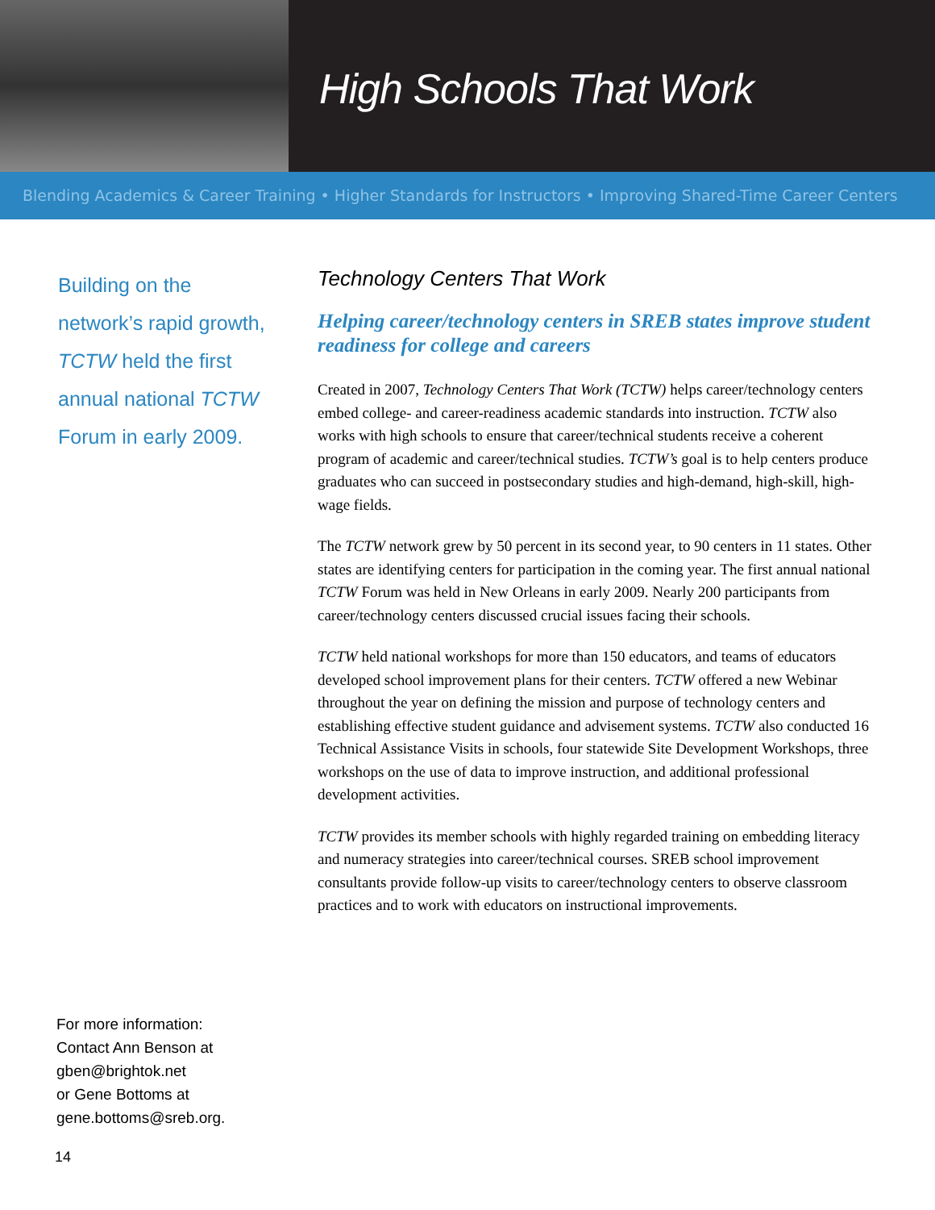High Schools That Work
Blending Academics & Career Training • Higher Standards for Instructors • Improving Shared-Time Career Centers
Building on the
network’s rapid growth,
TCTW held the first
annual national TCTW
Forum in early 2009.
For more information:
Contact Ann Benson at
gben@brightok.net
or Gene Bottoms at
gene.bottoms@sreb.org.
14
Technology Centers That Work
Helping career/technology centers in SREB states improve student readiness for college and careers
Created in 2007, Technology Centers That Work (TCTW) helps career/technology centers embed college- and career-readiness academic standards into instruction. TCTW also works with high schools to ensure that career/technical students receive a coherent program of academic and career/technical studies. TCTW’s goal is to help centers produce graduates who can succeed in postsecondary studies and high-demand, high-skill, high-wage fields.
The TCTW network grew by 50 percent in its second year, to 90 centers in 11 states. Other states are identifying centers for participation in the coming year. The first annual national TCTW Forum was held in New Orleans in early 2009. Nearly 200 participants from career/technology centers discussed crucial issues facing their schools.
TCTW held national workshops for more than 150 educators, and teams of educators developed school improvement plans for their centers. TCTW offered a new Webinar throughout the year on defining the mission and purpose of technology centers and establishing effective student guidance and advisement systems. TCTW also conducted 16 Technical Assistance Visits in schools, four statewide Site Development Workshops, three workshops on the use of data to improve instruction, and additional professional development activities.
TCTW provides its member schools with highly regarded training on embedding literacy and numeracy strategies into career/technical courses. SREB school improvement consultants provide follow-up visits to career/technology centers to observe classroom practices and to work with educators on instructional improvements.